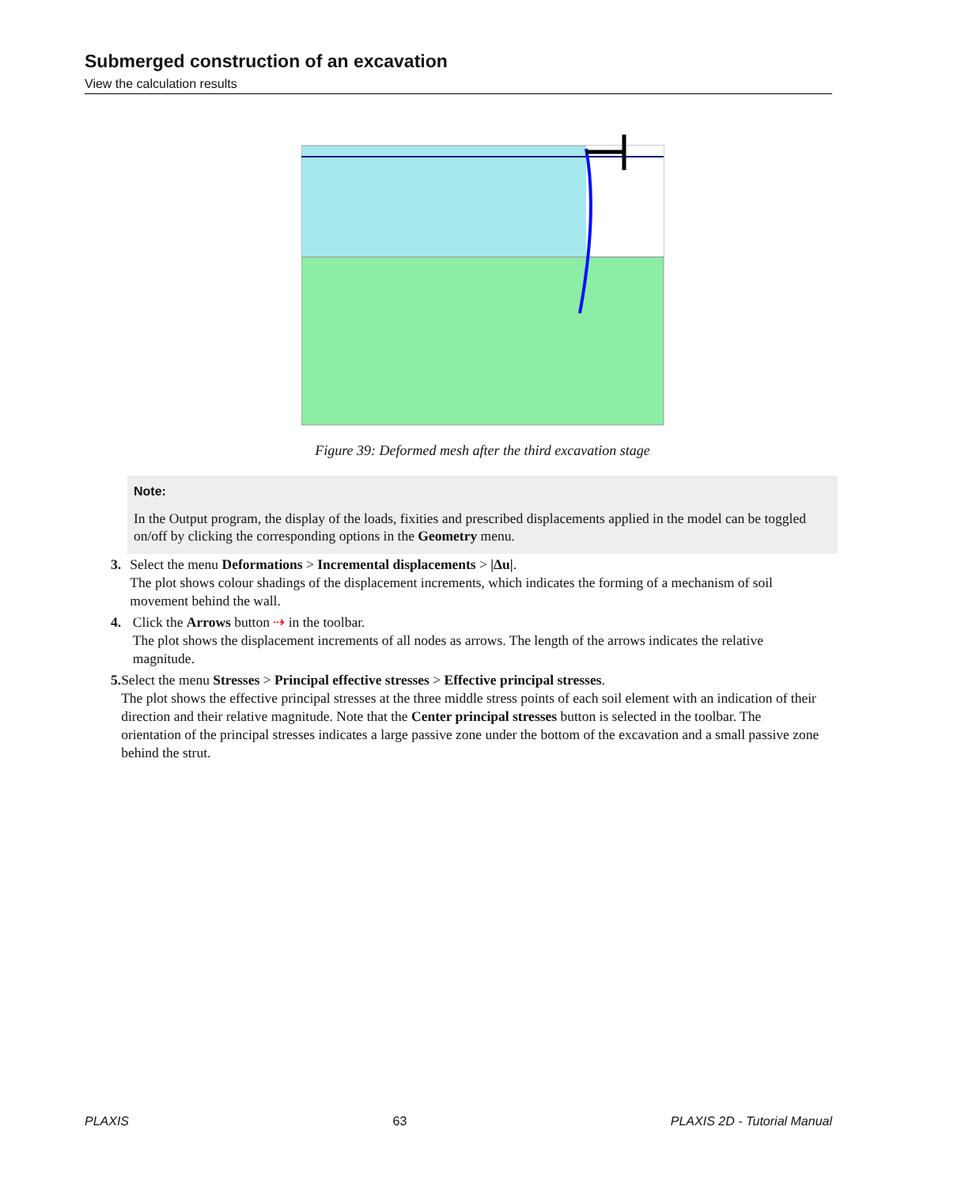Submerged construction of an excavation
View the calculation results
Figure 39: Deformed mesh after the third excavation stage
Note:
In the Output program, the display of the loads, fixities and prescribed displacements applied in the model can be toggled on/off by clicking the corresponding options in the Geometry menu.
3. Select the menu Deformations > Incremental displacements > |Δu|.
The plot shows colour shadings of the displacement increments, which indicates the forming of a mechanism of soil movement behind the wall.
4. Click the Arrows button ⇢ in the toolbar.
The plot shows the displacement increments of all nodes as arrows. The length of the arrows indicates the relative magnitude.
5. Select the menu Stresses > Principal effective stresses > Effective principal stresses.
The plot shows the effective principal stresses at the three middle stress points of each soil element with an indication of their direction and their relative magnitude. Note that the Center principal stresses button is selected in the toolbar. The orientation of the principal stresses indicates a large passive zone under the bottom of the excavation and a small passive zone behind the strut.
PLAXIS 63 PLAXIS 2D - Tutorial Manual